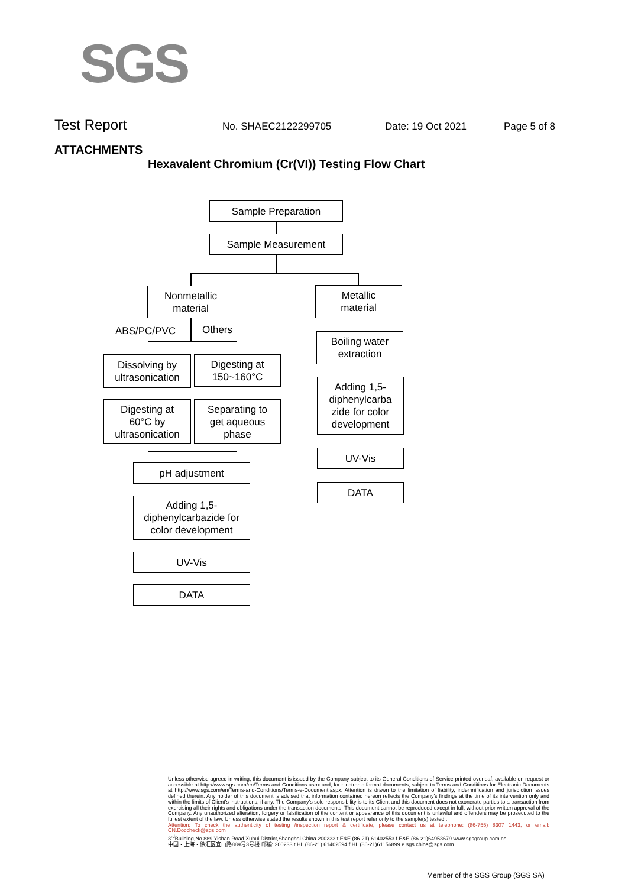SGS
Test Report No. SHAEC2122299705 Date: 19 Oct 2021 Page 5 of 8
ATTACHMENTS
Hexavalent Chromium (Cr(VI)) Testing Flow Chart
Sample Preparation
Sample Measurement
Nonmetallic
material
ABS/PC/PVC Others
Dissolving by
ultrasonication
Digesting at
150~160°C
Digesting at
60°C by
ultrasonication
Separating to
get aqueous
phase
pH adjustment
Adding 1,5-
diphenylcarbazide for
color development
UV-Vis
DATA
Metallic
material
Boiling water
extraction
Adding 1,5-
diphenylcarba
zide for color
development
UV-Vis
DATA
Unless otherwise agreed in writing, this document is issued by the Company subject to its General Conditions of Service printed overleaf, available on request or accessible at http://www.sgs.com/en/Terms-and-Conditions.aspx and, for electronic format documents, subject to Terms and Conditions for Electronic Documents at http://www.sgs.com/en/Terms-and-Conditions/Terms-e-Document.aspx. Attention is drawn to the limitation of liability, indemnification and jurisdiction issues defined therein. Any holder of this document is advised that information contained hereon reflects the Company's findings at the time of its intervention only and within the limits of Client's instructions, if any. The Company's sole responsibility is to its Client and this document does not exonerate parties to a transaction from exercising all their rights and obligations under the transaction documents. This document cannot be reproduced except in full, without prior written approval of the Company. Any unauthorized alteration, forgery or falsification of the content or appearance of this document is unlawful and offenders may be prosecuted to the fullest extent of the law. Unless otherwise stated the results shown in this test report refer only to the sample(s) tested .
Attention: To check the authenticity of testing /inspection report & certificate, please contact us at telephone: (86-755) 8307 1443, or email: CN.Doccheck@sgs.com
3<sup>rd</sup>Building,No.889 Yishan Road Xuhui District,Shanghai China 200233 t E&E (86-21) 61402553 f E&E (86-21)64953679 www.sgsgroup.com.cn
中国・上海・徐汇区宜山路889号3号楼 邮编: 200233 t HL (86-21) 61402594 f HL (86-21)61156899 e sgs.china@sgs.com
Member of the SGS Group (SGS SA)